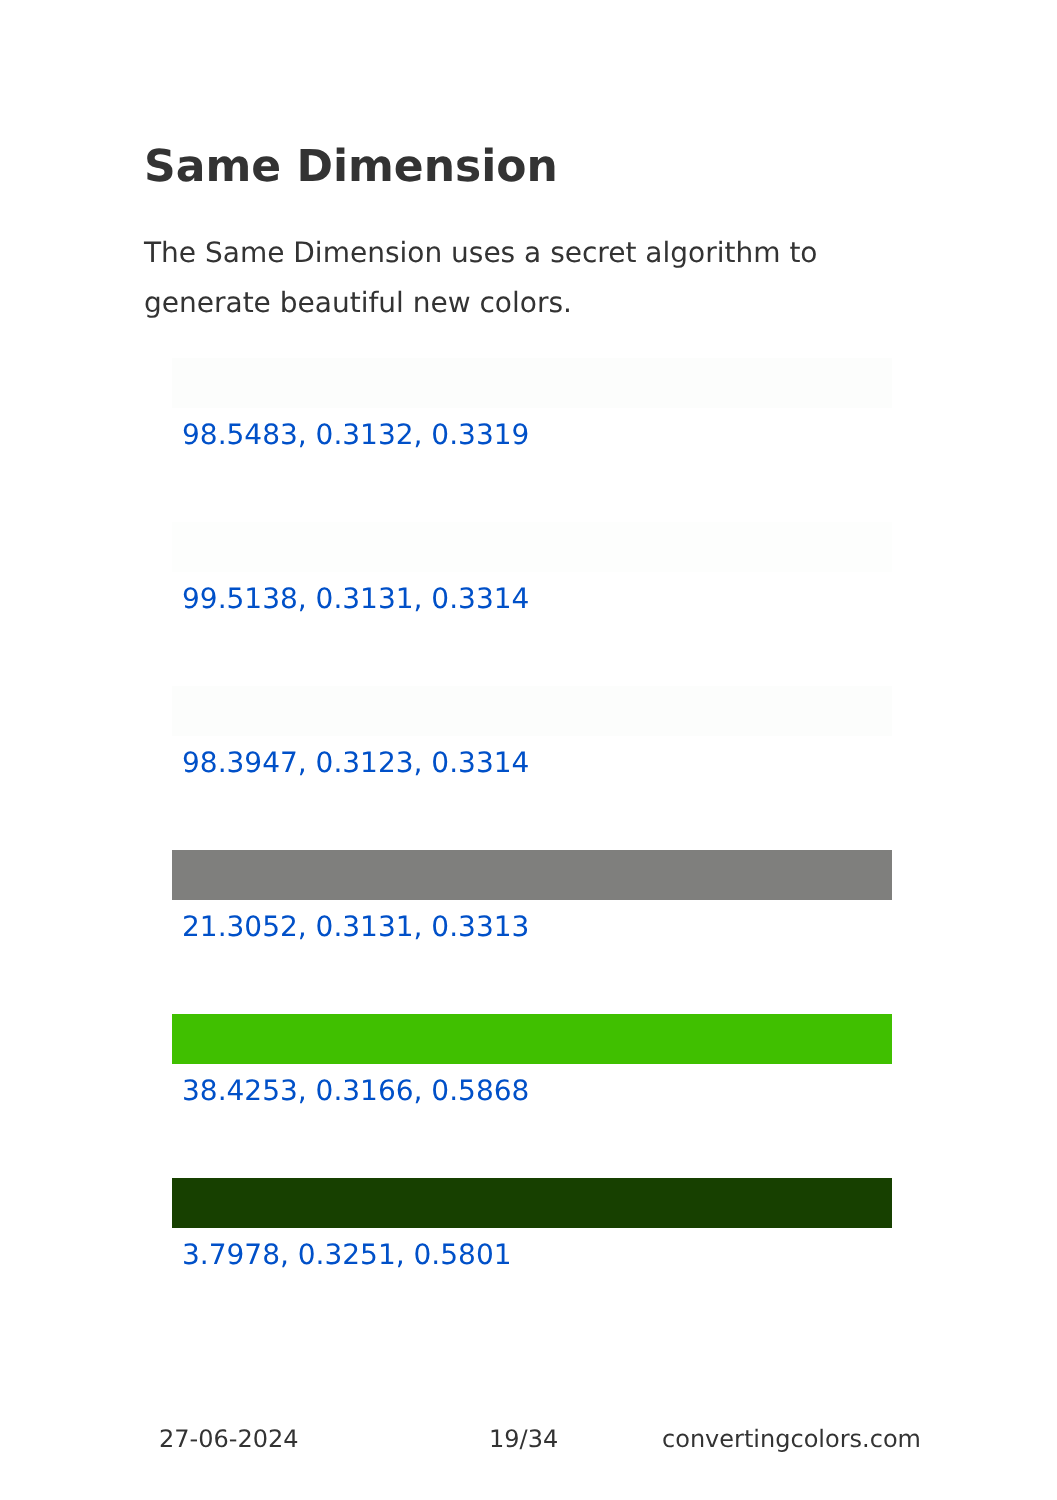Same Dimension
The Same Dimension uses a secret algorithm to generate beautiful new colors.
98.5483, 0.3132, 0.3319
99.5138, 0.3131, 0.3314
98.3947, 0.3123, 0.3314
21.3052, 0.3131, 0.3313
38.4253, 0.3166, 0.5868
3.7978, 0.3251, 0.5801
27-06-2024 19/34 convertingcolors.com